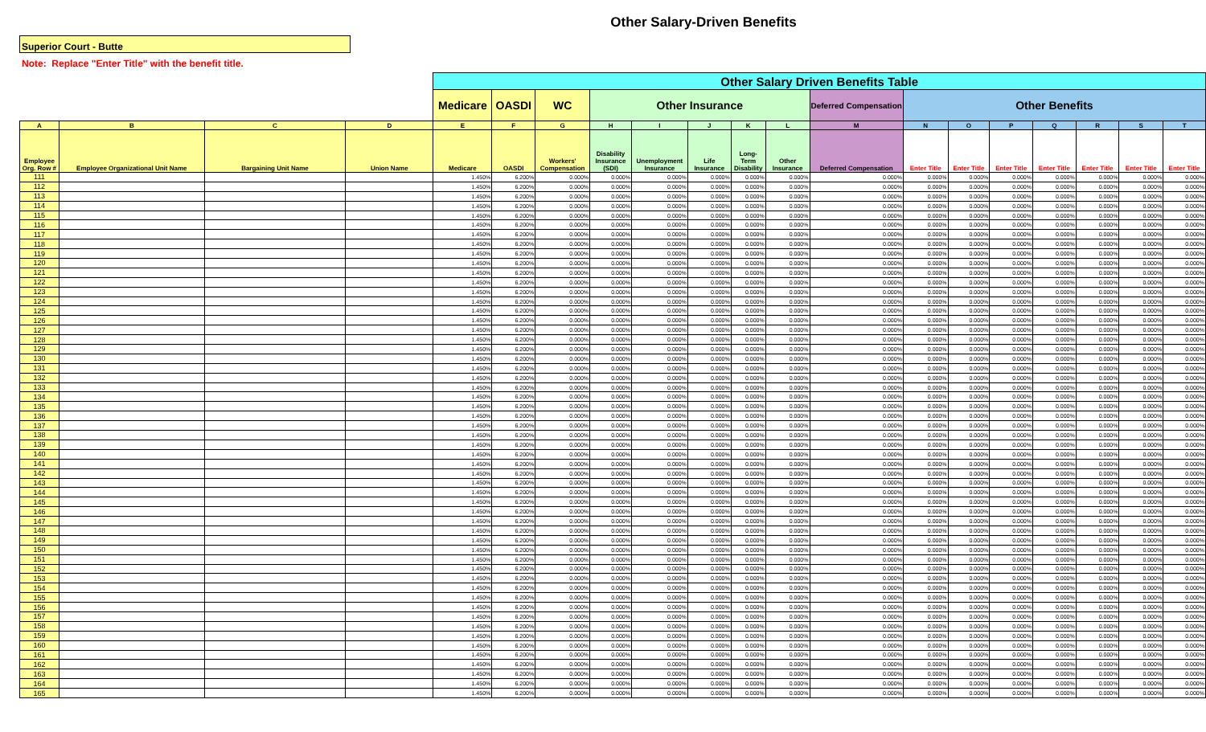Other Salary-Driven Benefits
Superior Court - Butte
Note: Replace "Enter Title" with the benefit title.
| | | | | Other Salary Driven Benefits Table | | | | | | | | | | | | | | | |
| --- | --- | --- | --- | --- | --- | --- | --- | --- | --- | --- | --- | --- | --- | --- | --- | --- | --- | --- | --- |
| | | | | Medicare | OASDI | WC | Other Insurance | | | | | Deferred Compensation | Other Benefits | | | | | | |
| A | B | C | D | E | F | G | H | I | J | K | L | M | N | O | P | Q | R | S | T |
| Employee Org. Row # | Employee Organizational Unit Name | Bargaining Unit Name | Union Name | Medicare | OASDI | Workers' Compensation | Disability Insurance (SDI) | Unemployment Insurance | Life Insurance | Long-Term Disability | Other Insurance | Deferred Compensation | Enter Title | Enter Title | Enter Title | Enter Title | Enter Title | Enter Title | Enter Title |
| 111 | | | | 1.450% | 6.200% | 0.000% | 0.000% | 0.000% | 0.000% | 0.000% | 0.000% | 0.000% | 0.000% | 0.000% | 0.000% | 0.000% | 0.000% | 0.000% | 0.000% |
| 112 | | | | 1.450% | 6.200% | 0.000% | 0.000% | 0.000% | 0.000% | 0.000% | 0.000% | 0.000% | 0.000% | 0.000% | 0.000% | 0.000% | 0.000% | 0.000% | 0.000% |
| 113 | | | | 1.450% | 6.200% | 0.000% | 0.000% | 0.000% | 0.000% | 0.000% | 0.000% | 0.000% | 0.000% | 0.000% | 0.000% | 0.000% | 0.000% | 0.000% | 0.000% |
| 114 | | | | 1.450% | 6.200% | 0.000% | 0.000% | 0.000% | 0.000% | 0.000% | 0.000% | 0.000% | 0.000% | 0.000% | 0.000% | 0.000% | 0.000% | 0.000% | 0.000% |
| 115 | | | | 1.450% | 6.200% | 0.000% | 0.000% | 0.000% | 0.000% | 0.000% | 0.000% | 0.000% | 0.000% | 0.000% | 0.000% | 0.000% | 0.000% | 0.000% | 0.000% |
| 116 | | | | 1.450% | 6.200% | 0.000% | 0.000% | 0.000% | 0.000% | 0.000% | 0.000% | 0.000% | 0.000% | 0.000% | 0.000% | 0.000% | 0.000% | 0.000% | 0.000% |
| 117 | | | | 1.450% | 6.200% | 0.000% | 0.000% | 0.000% | 0.000% | 0.000% | 0.000% | 0.000% | 0.000% | 0.000% | 0.000% | 0.000% | 0.000% | 0.000% | 0.000% |
| 118 | | | | 1.450% | 6.200% | 0.000% | 0.000% | 0.000% | 0.000% | 0.000% | 0.000% | 0.000% | 0.000% | 0.000% | 0.000% | 0.000% | 0.000% | 0.000% | 0.000% |
| 119 | | | | 1.450% | 6.200% | 0.000% | 0.000% | 0.000% | 0.000% | 0.000% | 0.000% | 0.000% | 0.000% | 0.000% | 0.000% | 0.000% | 0.000% | 0.000% | 0.000% |
| 120 | | | | 1.450% | 6.200% | 0.000% | 0.000% | 0.000% | 0.000% | 0.000% | 0.000% | 0.000% | 0.000% | 0.000% | 0.000% | 0.000% | 0.000% | 0.000% | 0.000% |
| 121 | | | | 1.450% | 6.200% | 0.000% | 0.000% | 0.000% | 0.000% | 0.000% | 0.000% | 0.000% | 0.000% | 0.000% | 0.000% | 0.000% | 0.000% | 0.000% | 0.000% |
| 122 | | | | 1.450% | 6.200% | 0.000% | 0.000% | 0.000% | 0.000% | 0.000% | 0.000% | 0.000% | 0.000% | 0.000% | 0.000% | 0.000% | 0.000% | 0.000% | 0.000% |
| 123 | | | | 1.450% | 6.200% | 0.000% | 0.000% | 0.000% | 0.000% | 0.000% | 0.000% | 0.000% | 0.000% | 0.000% | 0.000% | 0.000% | 0.000% | 0.000% | 0.000% |
| 124 | | | | 1.450% | 6.200% | 0.000% | 0.000% | 0.000% | 0.000% | 0.000% | 0.000% | 0.000% | 0.000% | 0.000% | 0.000% | 0.000% | 0.000% | 0.000% | 0.000% |
| 125 | | | | 1.450% | 6.200% | 0.000% | 0.000% | 0.000% | 0.000% | 0.000% | 0.000% | 0.000% | 0.000% | 0.000% | 0.000% | 0.000% | 0.000% | 0.000% | 0.000% |
| 126 | | | | 1.450% | 6.200% | 0.000% | 0.000% | 0.000% | 0.000% | 0.000% | 0.000% | 0.000% | 0.000% | 0.000% | 0.000% | 0.000% | 0.000% | 0.000% | 0.000% |
| 127 | | | | 1.450% | 6.200% | 0.000% | 0.000% | 0.000% | 0.000% | 0.000% | 0.000% | 0.000% | 0.000% | 0.000% | 0.000% | 0.000% | 0.000% | 0.000% | 0.000% |
| 128 | | | | 1.450% | 6.200% | 0.000% | 0.000% | 0.000% | 0.000% | 0.000% | 0.000% | 0.000% | 0.000% | 0.000% | 0.000% | 0.000% | 0.000% | 0.000% | 0.000% |
| 129 | | | | 1.450% | 6.200% | 0.000% | 0.000% | 0.000% | 0.000% | 0.000% | 0.000% | 0.000% | 0.000% | 0.000% | 0.000% | 0.000% | 0.000% | 0.000% | 0.000% |
| 130 | | | | 1.450% | 6.200% | 0.000% | 0.000% | 0.000% | 0.000% | 0.000% | 0.000% | 0.000% | 0.000% | 0.000% | 0.000% | 0.000% | 0.000% | 0.000% | 0.000% |
| 131 | | | | 1.450% | 6.200% | 0.000% | 0.000% | 0.000% | 0.000% | 0.000% | 0.000% | 0.000% | 0.000% | 0.000% | 0.000% | 0.000% | 0.000% | 0.000% | 0.000% |
| 132 | | | | 1.450% | 6.200% | 0.000% | 0.000% | 0.000% | 0.000% | 0.000% | 0.000% | 0.000% | 0.000% | 0.000% | 0.000% | 0.000% | 0.000% | 0.000% | 0.000% |
| 133 | | | | 1.450% | 6.200% | 0.000% | 0.000% | 0.000% | 0.000% | 0.000% | 0.000% | 0.000% | 0.000% | 0.000% | 0.000% | 0.000% | 0.000% | 0.000% | 0.000% |
| 134 | | | | 1.450% | 6.200% | 0.000% | 0.000% | 0.000% | 0.000% | 0.000% | 0.000% | 0.000% | 0.000% | 0.000% | 0.000% | 0.000% | 0.000% | 0.000% | 0.000% |
| 135 | | | | 1.450% | 6.200% | 0.000% | 0.000% | 0.000% | 0.000% | 0.000% | 0.000% | 0.000% | 0.000% | 0.000% | 0.000% | 0.000% | 0.000% | 0.000% | 0.000% |
| 136 | | | | 1.450% | 6.200% | 0.000% | 0.000% | 0.000% | 0.000% | 0.000% | 0.000% | 0.000% | 0.000% | 0.000% | 0.000% | 0.000% | 0.000% | 0.000% | 0.000% |
| 137 | | | | 1.450% | 6.200% | 0.000% | 0.000% | 0.000% | 0.000% | 0.000% | 0.000% | 0.000% | 0.000% | 0.000% | 0.000% | 0.000% | 0.000% | 0.000% | 0.000% |
| 138 | | | | 1.450% | 6.200% | 0.000% | 0.000% | 0.000% | 0.000% | 0.000% | 0.000% | 0.000% | 0.000% | 0.000% | 0.000% | 0.000% | 0.000% | 0.000% | 0.000% |
| 139 | | | | 1.450% | 6.200% | 0.000% | 0.000% | 0.000% | 0.000% | 0.000% | 0.000% | 0.000% | 0.000% | 0.000% | 0.000% | 0.000% | 0.000% | 0.000% | 0.000% |
| 140 | | | | 1.450% | 6.200% | 0.000% | 0.000% | 0.000% | 0.000% | 0.000% | 0.000% | 0.000% | 0.000% | 0.000% | 0.000% | 0.000% | 0.000% | 0.000% | 0.000% |
| 141 | | | | 1.450% | 6.200% | 0.000% | 0.000% | 0.000% | 0.000% | 0.000% | 0.000% | 0.000% | 0.000% | 0.000% | 0.000% | 0.000% | 0.000% | 0.000% | 0.000% |
| 142 | | | | 1.450% | 6.200% | 0.000% | 0.000% | 0.000% | 0.000% | 0.000% | 0.000% | 0.000% | 0.000% | 0.000% | 0.000% | 0.000% | 0.000% | 0.000% | 0.000% |
| 143 | | | | 1.450% | 6.200% | 0.000% | 0.000% | 0.000% | 0.000% | 0.000% | 0.000% | 0.000% | 0.000% | 0.000% | 0.000% | 0.000% | 0.000% | 0.000% | 0.000% |
| 144 | | | | 1.450% | 6.200% | 0.000% | 0.000% | 0.000% | 0.000% | 0.000% | 0.000% | 0.000% | 0.000% | 0.000% | 0.000% | 0.000% | 0.000% | 0.000% | 0.000% |
| 145 | | | | 1.450% | 6.200% | 0.000% | 0.000% | 0.000% | 0.000% | 0.000% | 0.000% | 0.000% | 0.000% | 0.000% | 0.000% | 0.000% | 0.000% | 0.000% | 0.000% |
| 146 | | | | 1.450% | 6.200% | 0.000% | 0.000% | 0.000% | 0.000% | 0.000% | 0.000% | 0.000% | 0.000% | 0.000% | 0.000% | 0.000% | 0.000% | 0.000% | 0.000% |
| 147 | | | | 1.450% | 6.200% | 0.000% | 0.000% | 0.000% | 0.000% | 0.000% | 0.000% | 0.000% | 0.000% | 0.000% | 0.000% | 0.000% | 0.000% | 0.000% | 0.000% |
| 148 | | | | 1.450% | 6.200% | 0.000% | 0.000% | 0.000% | 0.000% | 0.000% | 0.000% | 0.000% | 0.000% | 0.000% | 0.000% | 0.000% | 0.000% | 0.000% | 0.000% |
| 149 | | | | 1.450% | 6.200% | 0.000% | 0.000% | 0.000% | 0.000% | 0.000% | 0.000% | 0.000% | 0.000% | 0.000% | 0.000% | 0.000% | 0.000% | 0.000% | 0.000% |
| 150 | | | | 1.450% | 6.200% | 0.000% | 0.000% | 0.000% | 0.000% | 0.000% | 0.000% | 0.000% | 0.000% | 0.000% | 0.000% | 0.000% | 0.000% | 0.000% | 0.000% |
| 151 | | | | 1.450% | 6.200% | 0.000% | 0.000% | 0.000% | 0.000% | 0.000% | 0.000% | 0.000% | 0.000% | 0.000% | 0.000% | 0.000% | 0.000% | 0.000% | 0.000% |
| 152 | | | | 1.450% | 6.200% | 0.000% | 0.000% | 0.000% | 0.000% | 0.000% | 0.000% | 0.000% | 0.000% | 0.000% | 0.000% | 0.000% | 0.000% | 0.000% | 0.000% |
| 153 | | | | 1.450% | 6.200% | 0.000% | 0.000% | 0.000% | 0.000% | 0.000% | 0.000% | 0.000% | 0.000% | 0.000% | 0.000% | 0.000% | 0.000% | 0.000% | 0.000% |
| 154 | | | | 1.450% | 6.200% | 0.000% | 0.000% | 0.000% | 0.000% | 0.000% | 0.000% | 0.000% | 0.000% | 0.000% | 0.000% | 0.000% | 0.000% | 0.000% | 0.000% |
| 155 | | | | 1.450% | 6.200% | 0.000% | 0.000% | 0.000% | 0.000% | 0.000% | 0.000% | 0.000% | 0.000% | 0.000% | 0.000% | 0.000% | 0.000% | 0.000% | 0.000% |
| 156 | | | | 1.450% | 6.200% | 0.000% | 0.000% | 0.000% | 0.000% | 0.000% | 0.000% | 0.000% | 0.000% | 0.000% | 0.000% | 0.000% | 0.000% | 0.000% | 0.000% |
| 157 | | | | 1.450% | 6.200% | 0.000% | 0.000% | 0.000% | 0.000% | 0.000% | 0.000% | 0.000% | 0.000% | 0.000% | 0.000% | 0.000% | 0.000% | 0.000% | 0.000% |
| 158 | | | | 1.450% | 6.200% | 0.000% | 0.000% | 0.000% | 0.000% | 0.000% | 0.000% | 0.000% | 0.000% | 0.000% | 0.000% | 0.000% | 0.000% | 0.000% | 0.000% |
| 159 | | | | 1.450% | 6.200% | 0.000% | 0.000% | 0.000% | 0.000% | 0.000% | 0.000% | 0.000% | 0.000% | 0.000% | 0.000% | 0.000% | 0.000% | 0.000% | 0.000% |
| 160 | | | | 1.450% | 6.200% | 0.000% | 0.000% | 0.000% | 0.000% | 0.000% | 0.000% | 0.000% | 0.000% | 0.000% | 0.000% | 0.000% | 0.000% | 0.000% | 0.000% |
| 161 | | | | 1.450% | 6.200% | 0.000% | 0.000% | 0.000% | 0.000% | 0.000% | 0.000% | 0.000% | 0.000% | 0.000% | 0.000% | 0.000% | 0.000% | 0.000% | 0.000% |
| 162 | | | | 1.450% | 6.200% | 0.000% | 0.000% | 0.000% | 0.000% | 0.000% | 0.000% | 0.000% | 0.000% | 0.000% | 0.000% | 0.000% | 0.000% | 0.000% | 0.000% |
| 163 | | | | 1.450% | 6.200% | 0.000% | 0.000% | 0.000% | 0.000% | 0.000% | 0.000% | 0.000% | 0.000% | 0.000% | 0.000% | 0.000% | 0.000% | 0.000% | 0.000% |
| 164 | | | | 1.450% | 6.200% | 0.000% | 0.000% | 0.000% | 0.000% | 0.000% | 0.000% | 0.000% | 0.000% | 0.000% | 0.000% | 0.000% | 0.000% | 0.000% | 0.000% |
| 165 | | | | 1.450% | 6.200% | 0.000% | 0.000% | 0.000% | 0.000% | 0.000% | 0.000% | 0.000% | 0.000% | 0.000% | 0.000% | 0.000% | 0.000% | 0.000% | 0.000% |